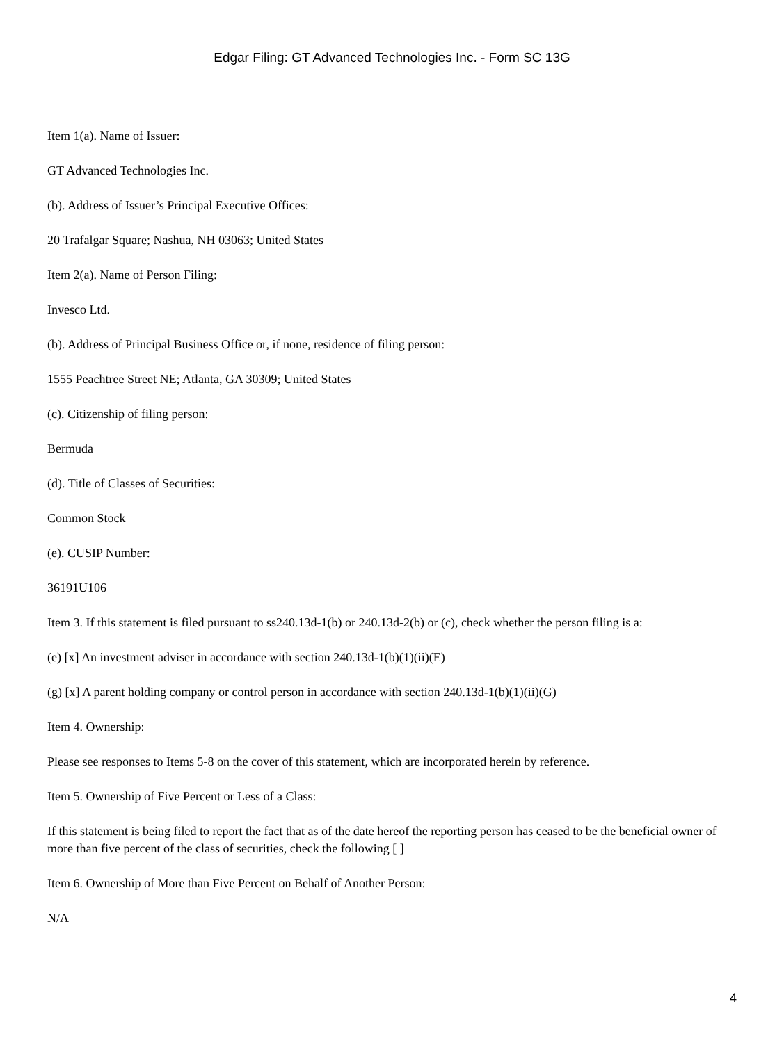Edgar Filing: GT Advanced Technologies Inc. - Form SC 13G
Item 1(a). Name of Issuer:
GT Advanced Technologies Inc.
(b). Address of Issuer’s Principal Executive Offices:
20 Trafalgar Square; Nashua, NH 03063; United States
Item 2(a). Name of Person Filing:
Invesco Ltd.
(b). Address of Principal Business Office or, if none, residence of filing person:
1555 Peachtree Street NE; Atlanta, GA 30309; United States
(c). Citizenship of filing person:
Bermuda
(d). Title of Classes of Securities:
Common Stock
(e). CUSIP Number:
36191U106
Item 3. If this statement is filed pursuant to ss240.13d-1(b) or 240.13d-2(b) or (c), check whether the person filing is a:
(e) [x] An investment adviser in accordance with section 240.13d-1(b)(1)(ii)(E)
(g) [x] A parent holding company or control person in accordance with section 240.13d-1(b)(1)(ii)(G)
Item 4. Ownership:
Please see responses to Items 5-8 on the cover of this statement, which are incorporated herein by reference.
Item 5. Ownership of Five Percent or Less of a Class:
If this statement is being filed to report the fact that as of the date hereof the reporting person has ceased to be the beneficial owner of more than five percent of the class of securities, check the following [ ]
Item 6. Ownership of More than Five Percent on Behalf of Another Person:
N/A
4